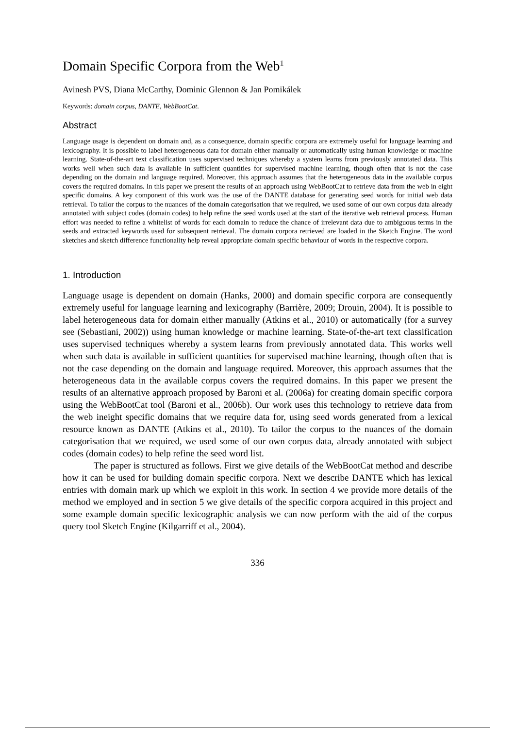Domain Specific Corpora from the Web<sup>1</sup>
Avinesh PVS, Diana McCarthy, Dominic Glennon & Jan Pomikálek
Keywords: domain corpus, DANTE, WebBootCat.
Abstract
Language usage is dependent on domain and, as a consequence, domain specific corpora are extremely useful for language learning and lexicography. It is possible to label heterogeneous data for domain either manually or automatically using human knowledge or machine learning. State-of-the-art text classification uses supervised techniques whereby a system learns from previously annotated data. This works well when such data is available in sufficient quantities for supervised machine learning, though often that is not the case depending on the domain and language required. Moreover, this approach assumes that the heterogeneous data in the available corpus covers the required domains. In this paper we present the results of an approach using WebBootCat to retrieve data from the web in eight specific domains. A key component of this work was the use of the DANTE database for generating seed words for initial web data retrieval. To tailor the corpus to the nuances of the domain categorisation that we required, we used some of our own corpus data already annotated with subject codes (domain codes) to help refine the seed words used at the start of the iterative web retrieval process. Human effort was needed to refine a whitelist of words for each domain to reduce the chance of irrelevant data due to ambiguous terms in the seeds and extracted keywords used for subsequent retrieval. The domain corpora retrieved are loaded in the Sketch Engine. The word sketches and sketch difference functionality help reveal appropriate domain specific behaviour of words in the respective corpora.
1. Introduction
Language usage is dependent on domain (Hanks, 2000) and domain specific corpora are consequently extremely useful for language learning and lexicography (Barrière, 2009; Drouin, 2004). It is possible to label heterogeneous data for domain either manually (Atkins et al., 2010) or automatically (for a survey see (Sebastiani, 2002)) using human knowledge or machine learning. State-of-the-art text classification uses supervised techniques whereby a system learns from previously annotated data. This works well when such data is available in sufficient quantities for supervised machine learning, though often that is not the case depending on the domain and language required. Moreover, this approach assumes that the heterogeneous data in the available corpus covers the required domains. In this paper we present the results of an alternative approach proposed by Baroni et al. (2006a) for creating domain specific corpora using the WebBootCat tool (Baroni et al., 2006b). Our work uses this technology to retrieve data from the web ineight specific domains that we require data for, using seed words generated from a lexical resource known as DANTE (Atkins et al., 2010). To tailor the corpus to the nuances of the domain categorisation that we required, we used some of our own corpus data, already annotated with subject codes (domain codes) to help refine the seed word list.
The paper is structured as follows. First we give details of the WebBootCat method and describe how it can be used for building domain specific corpora. Next we describe DANTE which has lexical entries with domain mark up which we exploit in this work. In section 4 we provide more details of the method we employed and in section 5 we give details of the specific corpora acquired in this project and some example domain specific lexicographic analysis we can now perform with the aid of the corpus query tool Sketch Engine (Kilgarriff et al., 2004).
336